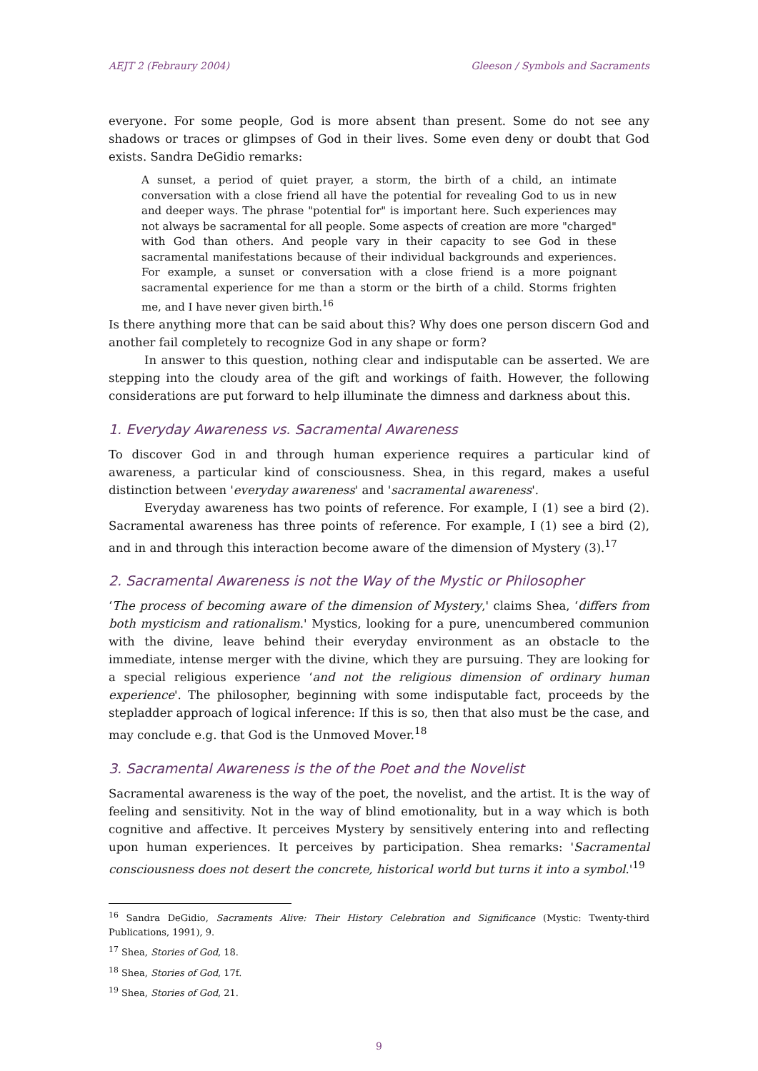AEJT 2 (Febraury 2004) Gleeson / Symbols and Sacraments
everyone. For some people, God is more absent than present. Some do not see any shadows or traces or glimpses of God in their lives. Some even deny or doubt that God exists. Sandra DeGidio remarks:
A sunset, a period of quiet prayer, a storm, the birth of a child, an intimate conversation with a close friend all have the potential for revealing God to us in new and deeper ways. The phrase "potential for" is important here. Such experiences may not always be sacramental for all people. Some aspects of creation are more "charged" with God than others. And people vary in their capacity to see God in these sacramental manifestations because of their individual backgrounds and experiences. For example, a sunset or conversation with a close friend is a more poignant sacramental experience for me than a storm or the birth of a child. Storms frighten me, and I have never given birth.<sup>16</sup>
Is there anything more that can be said about this? Why does one person discern God and another fail completely to recognize God in any shape or form?
In answer to this question, nothing clear and indisputable can be asserted. We are stepping into the cloudy area of the gift and workings of faith. However, the following considerations are put forward to help illuminate the dimness and darkness about this.
1. Everyday Awareness vs. Sacramental Awareness
To discover God in and through human experience requires a particular kind of awareness, a particular kind of consciousness. Shea, in this regard, makes a useful distinction between 'everyday awareness' and 'sacramental awareness'.
Everyday awareness has two points of reference. For example, I (1) see a bird (2). Sacramental awareness has three points of reference. For example, I (1) see a bird (2), and in and through this interaction become aware of the dimension of Mystery (3).<sup>17</sup>
2. Sacramental Awareness is not the Way of the Mystic or Philosopher
‘The process of becoming aware of the dimension of Mystery,' claims Shea, ‘differs from both mysticism and rationalism.' Mystics, looking for a pure, unencumbered communion with the divine, leave behind their everyday environment as an obstacle to the immediate, intense merger with the divine, which they are pursuing. They are looking for a special religious experience ‘and not the religious dimension of ordinary human experience'. The philosopher, beginning with some indisputable fact, proceeds by the stepladder approach of logical inference: If this is so, then that also must be the case, and may conclude e.g. that God is the Unmoved Mover.<sup>18</sup>
3. Sacramental Awareness is the of the Poet and the Novelist
Sacramental awareness is the way of the poet, the novelist, and the artist. It is the way of feeling and sensitivity. Not in the way of blind emotionality, but in a way which is both cognitive and affective. It perceives Mystery by sensitively entering into and reflecting upon human experiences. It perceives by participation. Shea remarks: 'Sacramental consciousness does not desert the concrete, historical world but turns it into a symbol.'<sup>19</sup>
<sup>16</sup> Sandra DeGidio, Sacraments Alive: Their History Celebration and Significance (Mystic: Twenty-third Publications, 1991), 9.
<sup>17</sup> Shea, Stories of God, 18.
<sup>18</sup> Shea, Stories of God, 17f.
<sup>19</sup> Shea, Stories of God, 21.
9